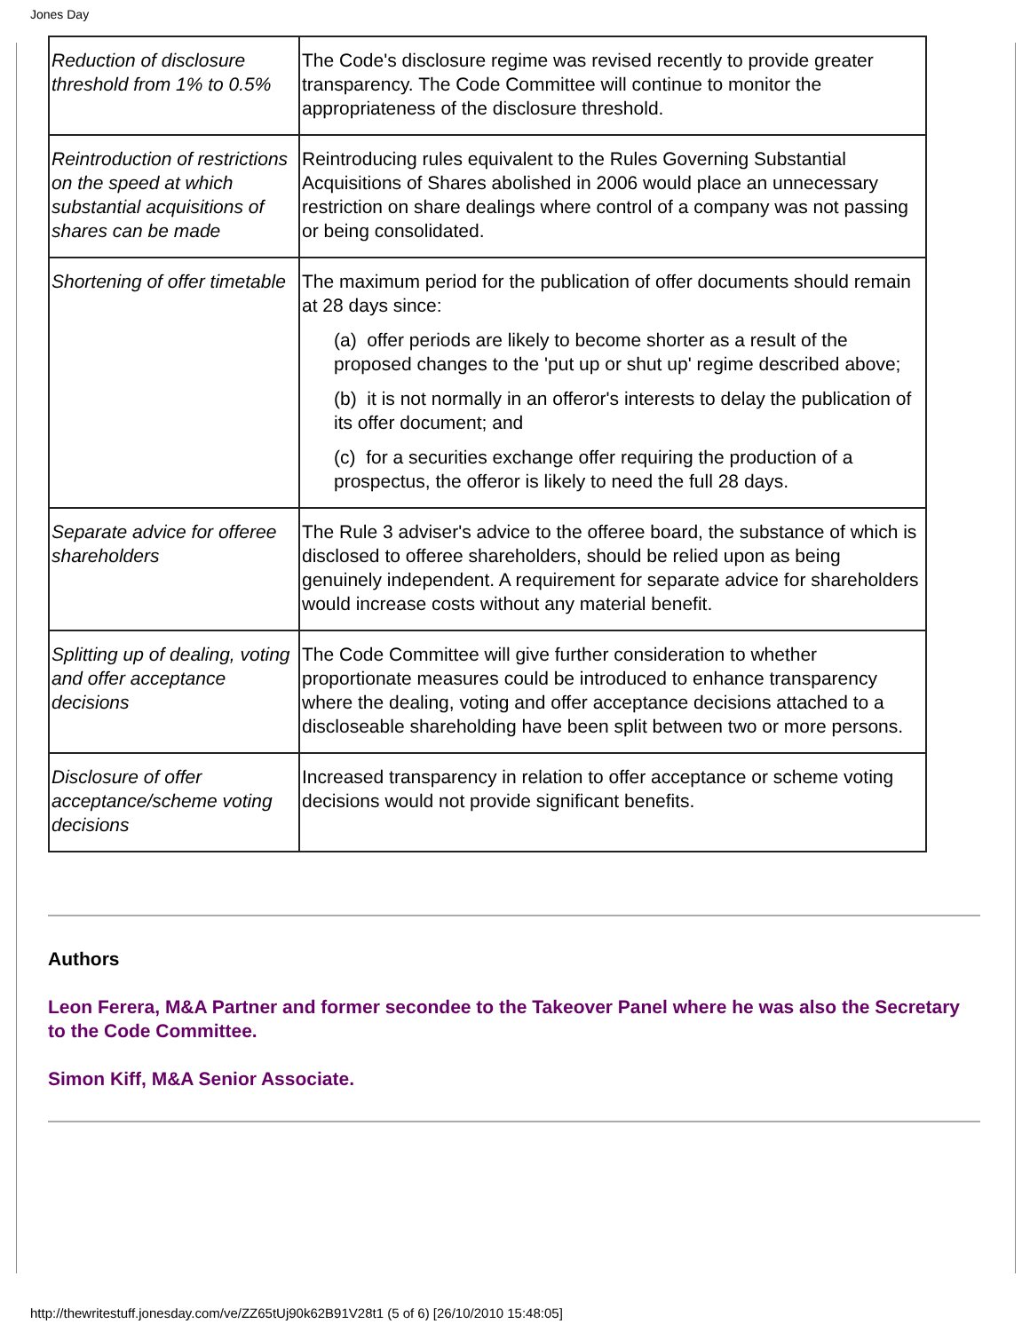Jones Day
| Reduction of disclosure threshold from 1% to 0.5% | The Code's disclosure regime was revised recently to provide greater transparency. The Code Committee will continue to monitor the appropriateness of the disclosure threshold. |
| Reintroduction of restrictions on the speed at which substantial acquisitions of shares can be made | Reintroducing rules equivalent to the Rules Governing Substantial Acquisitions of Shares abolished in 2006 would place an unnecessary restriction on share dealings where control of a company was not passing or being consolidated. |
| Shortening of offer timetable | The maximum period for the publication of offer documents should remain at 28 days since: (a) offer periods are likely to become shorter as a result of the proposed changes to the 'put up or shut up' regime described above; (b) it is not normally in an offeror's interests to delay the publication of its offer document; and (c) for a securities exchange offer requiring the production of a prospectus, the offeror is likely to need the full 28 days. |
| Separate advice for offeree shareholders | The Rule 3 adviser's advice to the offeree board, the substance of which is disclosed to offeree shareholders, should be relied upon as being genuinely independent. A requirement for separate advice for shareholders would increase costs without any material benefit. |
| Splitting up of dealing, voting and offer acceptance decisions | The Code Committee will give further consideration to whether proportionate measures could be introduced to enhance transparency where the dealing, voting and offer acceptance decisions attached to a discloseable shareholding have been split between two or more persons. |
| Disclosure of offer acceptance/scheme voting decisions | Increased transparency in relation to offer acceptance or scheme voting decisions would not provide significant benefits. |
Authors
Leon Ferera, M&A Partner and former secondee to the Takeover Panel where he was also the Secretary to the Code Committee.
Simon Kiff, M&A Senior Associate.
http://thewritestuff.jonesday.com/ve/ZZ65tUj90k62B91V28t1 (5 of 6) [26/10/2010 15:48:05]